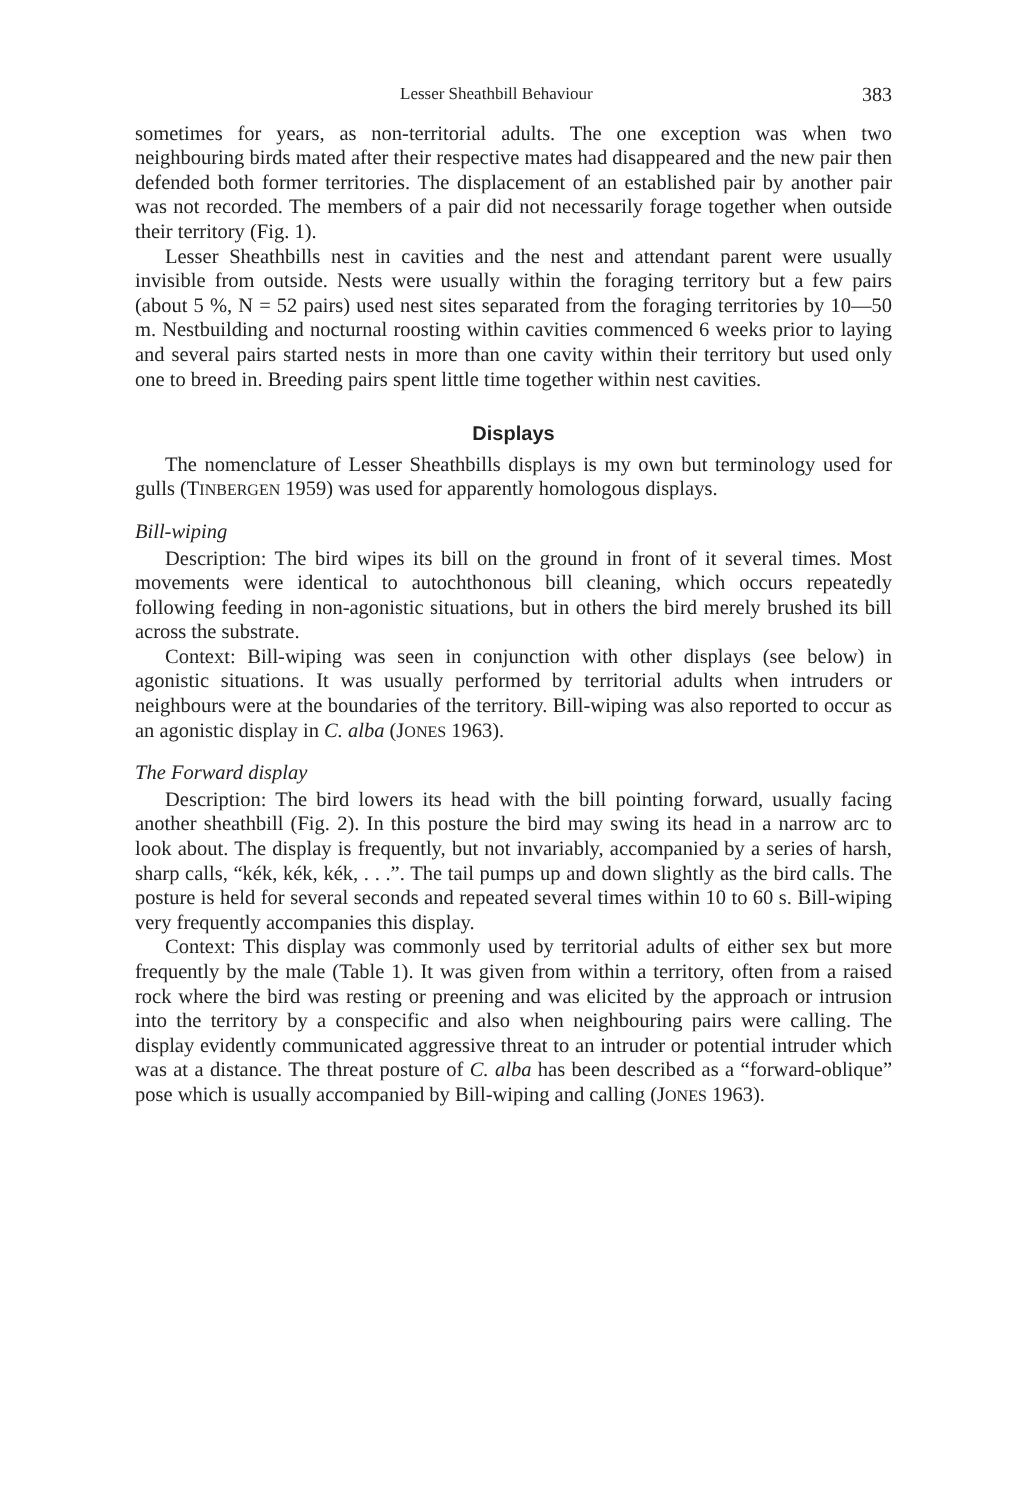Lesser Sheathbill Behaviour 383
sometimes for years, as non-territorial adults. The one exception was when two neighbouring birds mated after their respective mates had disappeared and the new pair then defended both former territories. The displacement of an established pair by another pair was not recorded. The members of a pair did not necessarily forage together when outside their territory (Fig. 1).
Lesser Sheathbills nest in cavities and the nest and attendant parent were usually invisible from outside. Nests were usually within the foraging territory but a few pairs (about 5 %, N = 52 pairs) used nest sites separated from the foraging territories by 10—50 m. Nestbuilding and nocturnal roosting within cavities commenced 6 weeks prior to laying and several pairs started nests in more than one cavity within their territory but used only one to breed in. Breeding pairs spent little time together within nest cavities.
Displays
The nomenclature of Lesser Sheathbills displays is my own but terminology used for gulls (TINBERGEN 1959) was used for apparently homologous displays.
Bill-wiping
Description: The bird wipes its bill on the ground in front of it several times. Most movements were identical to autochthonous bill cleaning, which occurs repeatedly following feeding in non-agonistic situations, but in others the bird merely brushed its bill across the substrate.
Context: Bill-wiping was seen in conjunction with other displays (see below) in agonistic situations. It was usually performed by territorial adults when intruders or neighbours were at the boundaries of the territory. Bill-wiping was also reported to occur as an agonistic display in C. alba (JONES 1963).
The Forward display
Description: The bird lowers its head with the bill pointing forward, usually facing another sheathbill (Fig. 2). In this posture the bird may swing its head in a narrow arc to look about. The display is frequently, but not invariably, accompanied by a series of harsh, sharp calls, “kék, kék, kék, . . .”. The tail pumps up and down slightly as the bird calls. The posture is held for several seconds and repeated several times within 10 to 60 s. Bill-wiping very frequently accompanies this display.
Context: This display was commonly used by territorial adults of either sex but more frequently by the male (Table 1). It was given from within a territory, often from a raised rock where the bird was resting or preening and was elicited by the approach or intrusion into the territory by a conspecific and also when neighbouring pairs were calling. The display evidently communicated aggressive threat to an intruder or potential intruder which was at a distance. The threat posture of C. alba has been described as a “forward-oblique” pose which is usually accompanied by Bill-wiping and calling (JONES 1963).